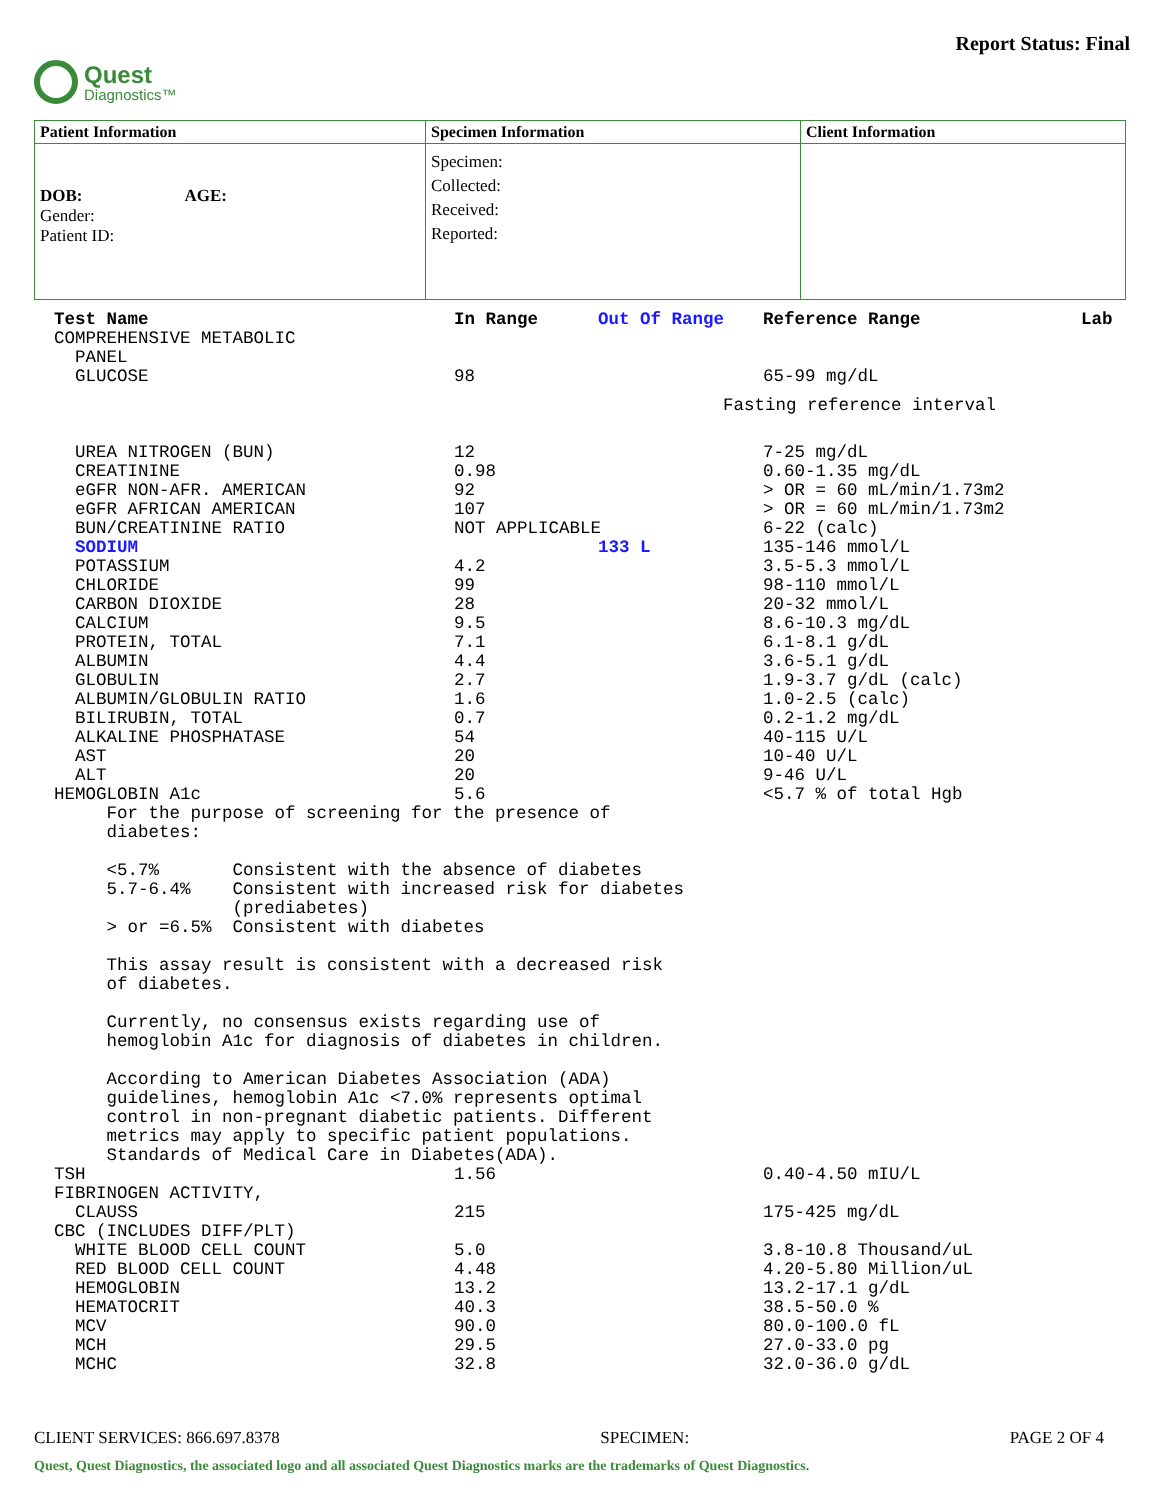Quest
Diagnostics™
Report Status: Final
| Patient Information | Specimen Information | Client Information |
| --- | --- | --- |
| DOB: AGE: Gender: Patient ID: | Specimen: Collected: Received: Reported: | |
| Test Name | In Range | Out Of Range | Reference Range | Lab |
| COMPREHENSIVE METABOLIC | | | | |
| PANEL | | | | |
| GLUCOSE | 98 | | 65-99 mg/dL | |
| Fasting reference interval | | | | |
| UREA NITROGEN (BUN) | 12 | | 7-25 mg/dL | |
| CREATININE | 0.98 | | 0.60-1.35 mg/dL | |
| eGFR NON-AFR. AMERICAN | 92 | | > OR = 60 mL/min/1.73m2 | |
| eGFR AFRICAN AMERICAN | 107 | | > OR = 60 mL/min/1.73m2 | |
| BUN/CREATININE RATIO | NOT APPLICABLE | | 6-22 (calc) | |
| SODIUM | | 133 L | 135-146 mmol/L | |
| POTASSIUM | 4.2 | | 3.5-5.3 mmol/L | |
| CHLORIDE | 99 | | 98-110 mmol/L | |
| CARBON DIOXIDE | 28 | | 20-32 mmol/L | |
| CALCIUM | 9.5 | | 8.6-10.3 mg/dL | |
| PROTEIN, TOTAL | 7.1 | | 6.1-8.1 g/dL | |
| ALBUMIN | 4.4 | | 3.6-5.1 g/dL | |
| GLOBULIN | 2.7 | | 1.9-3.7 g/dL (calc) | |
| ALBUMIN/GLOBULIN RATIO | 1.6 | | 1.0-2.5 (calc) | |
| BILIRUBIN, TOTAL | 0.7 | | 0.2-1.2 mg/dL | |
| ALKALINE PHOSPHATASE | 54 | | 40-115 U/L | |
| AST | 20 | | 10-40 U/L | |
| ALT | 20 | | 9-46 U/L | |
| HEMOGLOBIN A1c | 5.6 | | <5.7 % of total Hgb | |
| For the purpose of screening for the presence of diabetes: <5.7% Consistent with the absence of diabetes 5.7-6.4% Consistent with increased risk for diabetes (prediabetes) > or =6.5% Consistent with diabetes This assay result is consistent with a decreased risk of diabetes. Currently, no consensus exists regarding use of hemoglobin A1c for diagnosis of diabetes in children. According to American Diabetes Association (ADA) guidelines, hemoglobin A1c <7.0% represents optimal control in non-pregnant diabetic patients. Different metrics may apply to specific patient populations. Standards of Medical Care in Diabetes(ADA). | | | | |
| TSH | 1.56 | | 0.40-4.50 mIU/L | |
| FIBRINOGEN ACTIVITY, | | | | |
| CLAUSS | 215 | | 175-425 mg/dL | |
| CBC (INCLUDES DIFF/PLT) | | | | |
| WHITE BLOOD CELL COUNT | 5.0 | | 3.8-10.8 Thousand/uL | |
| RED BLOOD CELL COUNT | 4.48 | | 4.20-5.80 Million/uL | |
| HEMOGLOBIN | 13.2 | | 13.2-17.1 g/dL | |
| HEMATOCRIT | 40.3 | | 38.5-50.0 % | |
| MCV | 90.0 | | 80.0-100.0 fL | |
| MCH | 29.5 | | 27.0-33.0 pg | |
| MCHC | 32.8 | | 32.0-36.0 g/dL | |
CLIENT SERVICES: 866.697.8378 SPECIMEN: PAGE 2 OF 4
Quest, Quest Diagnostics, the associated logo and all associated Quest Diagnostics marks are the trademarks of Quest Diagnostics.